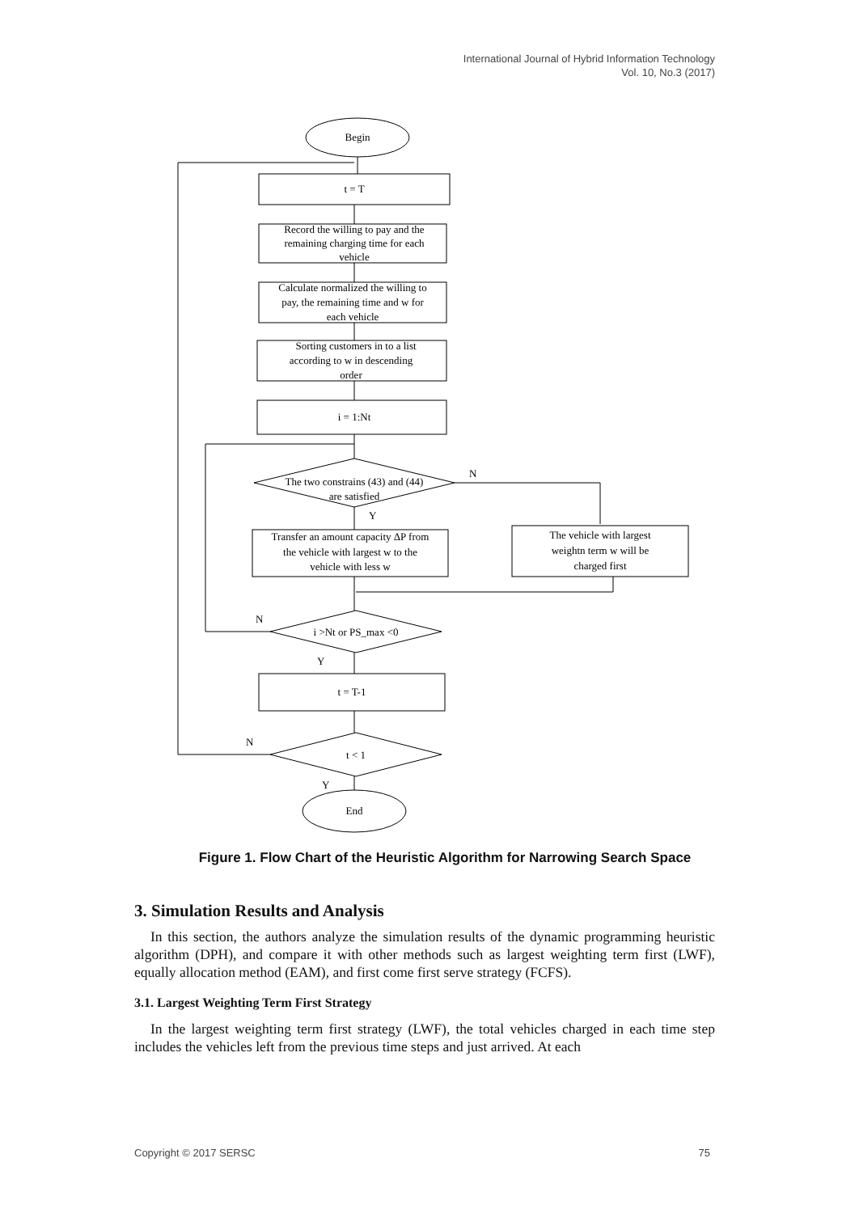International Journal of Hybrid Information Technology
Vol. 10, No.3 (2017)
Begin
t = T
Record the willing to pay and the
remaining charging time for each
vehicle
Calculate normalized the willing to
pay, the remaining time and w for
each vehicle
Sorting customers in to a list
according to w in descending
order
i = 1:Nt
The two constrains (43) and (44)
are satisfied
N
Y
Transfer an amount capacity ΔP from
the vehicle with largest w to the
vehicle with less w
The vehicle with largest
weightn term w will be
charged first
i >Nt or PS_max <0
N
Y
t = T-1
t < 1
N
Y
End
Figure 1. Flow Chart of the Heuristic Algorithm for Narrowing Search Space
3. Simulation Results and Analysis
In this section, the authors analyze the simulation results of the dynamic programming heuristic algorithm (DPH), and compare it with other methods such as largest weighting term first (LWF), equally allocation method (EAM), and first come first serve strategy (FCFS).
3.1. Largest Weighting Term First Strategy
In the largest weighting term first strategy (LWF), the total vehicles charged in each time step includes the vehicles left from the previous time steps and just arrived. At each
Copyright © 2017 SERSC 75